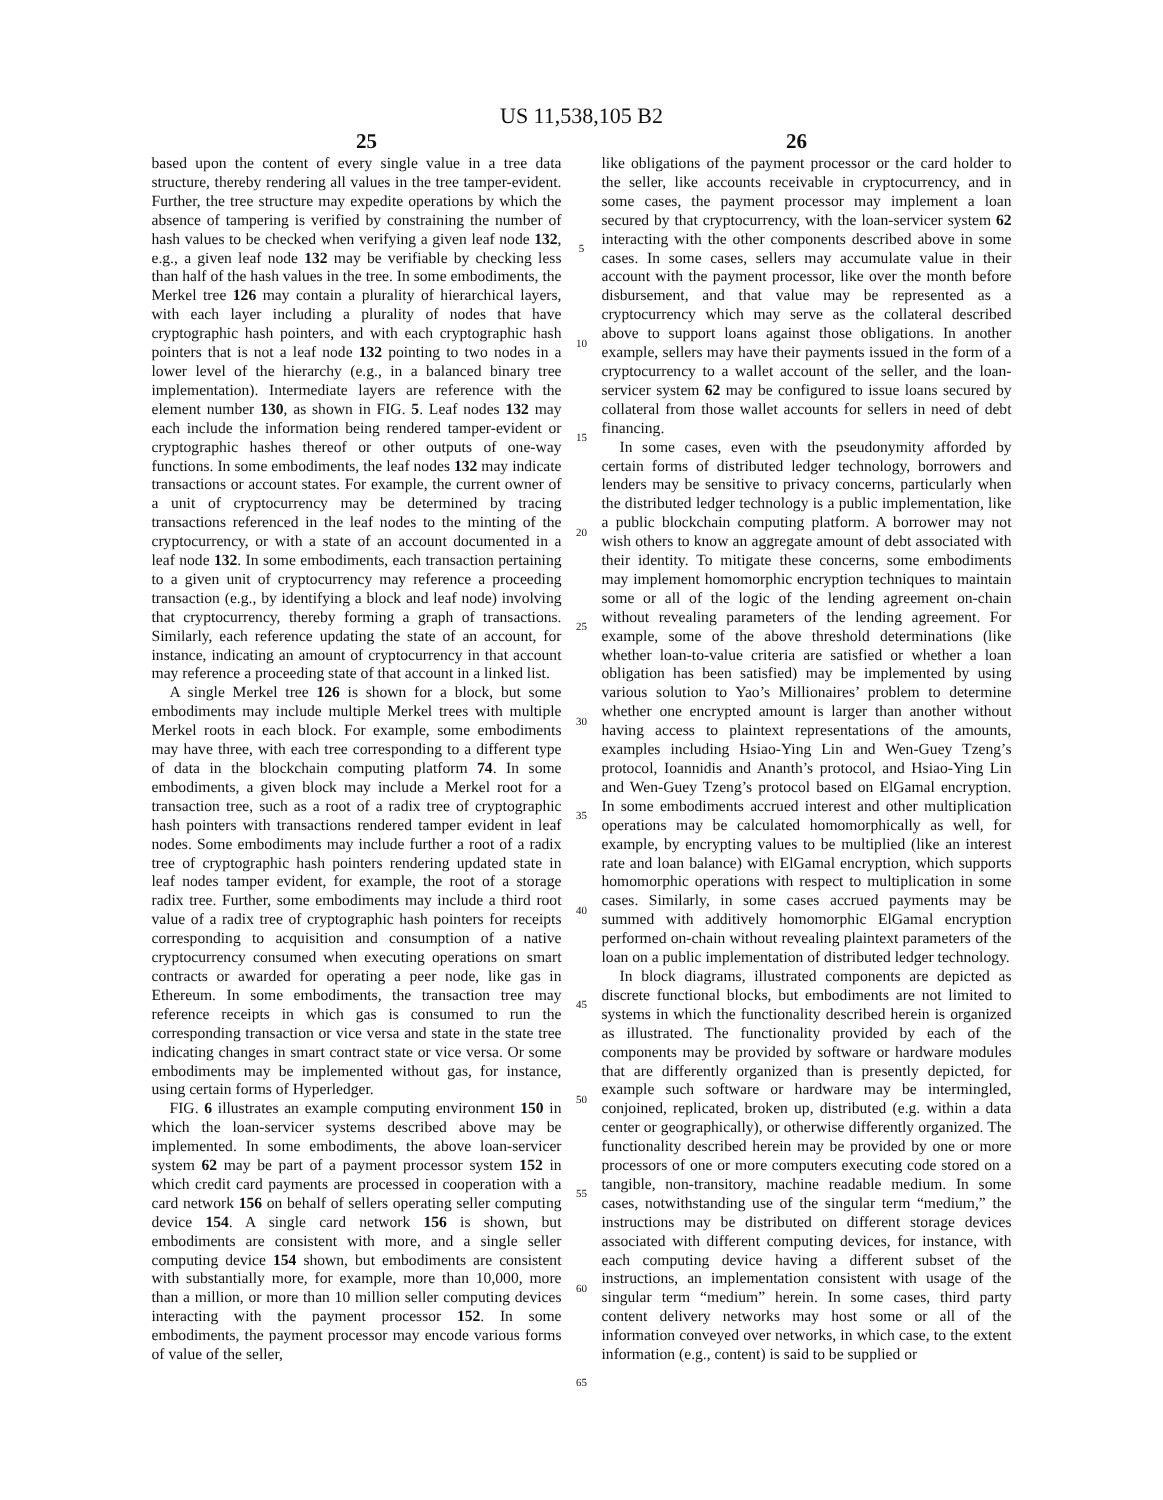US 11,538,105 B2
25 26
based upon the content of every single value in a tree data structure, thereby rendering all values in the tree tamper-evident. Further, the tree structure may expedite operations by which the absence of tampering is verified by constraining the number of hash values to be checked when verifying a given leaf node 132, e.g., a given leaf node 132 may be verifiable by checking less than half of the hash values in the tree. In some embodiments, the Merkel tree 126 may contain a plurality of hierarchical layers, with each layer including a plurality of nodes that have cryptographic hash pointers, and with each cryptographic hash pointers that is not a leaf node 132 pointing to two nodes in a lower level of the hierarchy (e.g., in a balanced binary tree implementation). Intermediate layers are reference with the element number 130, as shown in FIG. 5. Leaf nodes 132 may each include the information being rendered tamper-evident or cryptographic hashes thereof or other outputs of one-way functions. In some embodiments, the leaf nodes 132 may indicate transactions or account states. For example, the current owner of a unit of cryptocurrency may be determined by tracing transactions referenced in the leaf nodes to the minting of the cryptocurrency, or with a state of an account documented in a leaf node 132. In some embodiments, each transaction pertaining to a given unit of cryptocurrency may reference a proceeding transaction (e.g., by identifying a block and leaf node) involving that cryptocurrency, thereby forming a graph of transactions. Similarly, each reference updating the state of an account, for instance, indicating an amount of cryptocurrency in that account may reference a proceeding state of that account in a linked list.
A single Merkel tree 126 is shown for a block, but some embodiments may include multiple Merkel trees with multiple Merkel roots in each block. For example, some embodiments may have three, with each tree corresponding to a different type of data in the blockchain computing platform 74. In some embodiments, a given block may include a Merkel root for a transaction tree, such as a root of a radix tree of cryptographic hash pointers with transactions rendered tamper evident in leaf nodes. Some embodiments may include further a root of a radix tree of cryptographic hash pointers rendering updated state in leaf nodes tamper evident, for example, the root of a storage radix tree. Further, some embodiments may include a third root value of a radix tree of cryptographic hash pointers for receipts corresponding to acquisition and consumption of a native cryptocurrency consumed when executing operations on smart contracts or awarded for operating a peer node, like gas in Ethereum. In some embodiments, the transaction tree may reference receipts in which gas is consumed to run the corresponding transaction or vice versa and state in the state tree indicating changes in smart contract state or vice versa. Or some embodiments may be implemented without gas, for instance, using certain forms of Hyperledger.
FIG. 6 illustrates an example computing environment 150 in which the loan-servicer systems described above may be implemented. In some embodiments, the above loan-servicer system 62 may be part of a payment processor system 152 in which credit card payments are processed in cooperation with a card network 156 on behalf of sellers operating seller computing device 154. A single card network 156 is shown, but embodiments are consistent with more, and a single seller computing device 154 shown, but embodiments are consistent with substantially more, for example, more than 10,000, more than a million, or more than 10 million seller computing devices interacting with the payment processor 152. In some embodiments, the payment processor may encode various forms of value of the seller,
5
10
15
20
25
30
35
40
45
50
55
60
65
like obligations of the payment processor or the card holder to the seller, like accounts receivable in cryptocurrency, and in some cases, the payment processor may implement a loan secured by that cryptocurrency, with the loan-servicer system 62 interacting with the other components described above in some cases. In some cases, sellers may accumulate value in their account with the payment processor, like over the month before disbursement, and that value may be represented as a cryptocurrency which may serve as the collateral described above to support loans against those obligations. In another example, sellers may have their payments issued in the form of a cryptocurrency to a wallet account of the seller, and the loan-servicer system 62 may be configured to issue loans secured by collateral from those wallet accounts for sellers in need of debt financing.
In some cases, even with the pseudonymity afforded by certain forms of distributed ledger technology, borrowers and lenders may be sensitive to privacy concerns, particularly when the distributed ledger technology is a public implementation, like a public blockchain computing platform. A borrower may not wish others to know an aggregate amount of debt associated with their identity. To mitigate these concerns, some embodiments may implement homomorphic encryption techniques to maintain some or all of the logic of the lending agreement on-chain without revealing parameters of the lending agreement. For example, some of the above threshold determinations (like whether loan-to-value criteria are satisfied or whether a loan obligation has been satisfied) may be implemented by using various solution to Yao’s Millionaires’ problem to determine whether one encrypted amount is larger than another without having access to plaintext representations of the amounts, examples including Hsiao-Ying Lin and Wen-Guey Tzeng’s protocol, Ioannidis and Ananth’s protocol, and Hsiao-Ying Lin and Wen-Guey Tzeng’s protocol based on ElGamal encryption. In some embodiments accrued interest and other multiplication operations may be calculated homomorphically as well, for example, by encrypting values to be multiplied (like an interest rate and loan balance) with ElGamal encryption, which supports homomorphic operations with respect to multiplication in some cases. Similarly, in some cases accrued payments may be summed with additively homomorphic ElGamal encryption performed on-chain without revealing plaintext parameters of the loan on a public implementation of distributed ledger technology.
In block diagrams, illustrated components are depicted as discrete functional blocks, but embodiments are not limited to systems in which the functionality described herein is organized as illustrated. The functionality provided by each of the components may be provided by software or hardware modules that are differently organized than is presently depicted, for example such software or hardware may be intermingled, conjoined, replicated, broken up, distributed (e.g. within a data center or geographically), or otherwise differently organized. The functionality described herein may be provided by one or more processors of one or more computers executing code stored on a tangible, non-transitory, machine readable medium. In some cases, notwithstanding use of the singular term “medium,” the instructions may be distributed on different storage devices associated with different computing devices, for instance, with each computing device having a different subset of the instructions, an implementation consistent with usage of the singular term “medium” herein. In some cases, third party content delivery networks may host some or all of the information conveyed over networks, in which case, to the extent information (e.g., content) is said to be supplied or